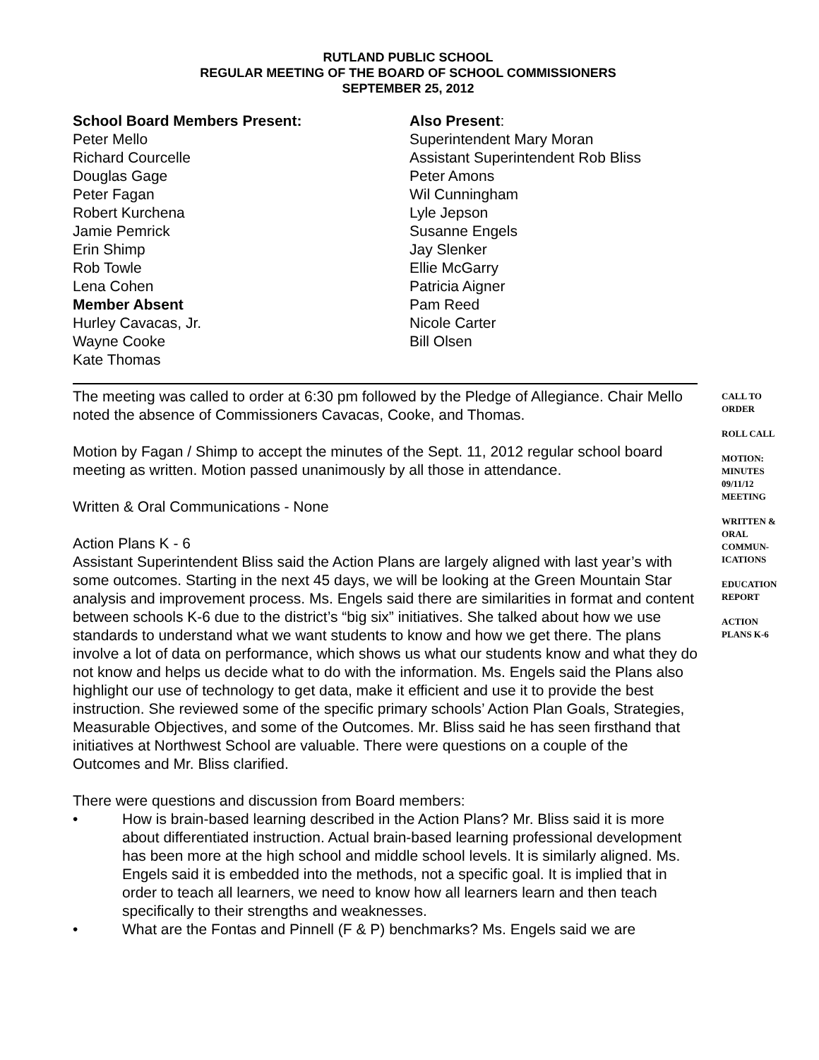RUTLAND PUBLIC SCHOOL
REGULAR MEETING OF THE BOARD OF SCHOOL COMMISSIONERS
SEPTEMBER 25, 2012
School Board Members Present:
Peter Mello
Richard Courcelle
Douglas Gage
Peter Fagan
Robert Kurchena
Jamie Pemrick
Erin Shimp
Rob Towle
Lena Cohen
Member Absent
Hurley Cavacas, Jr.
Wayne Cooke
Kate Thomas
Also Present:
Superintendent Mary Moran
Assistant Superintendent Rob Bliss
Peter Amons
Wil Cunningham
Lyle Jepson
Susanne Engels
Jay Slenker
Ellie McGarry
Patricia Aigner
Pam Reed
Nicole Carter
Bill Olsen
The meeting was called to order at 6:30 pm followed by the Pledge of Allegiance. Chair Mello noted the absence of Commissioners Cavacas, Cooke, and Thomas.
Motion by Fagan / Shimp to accept the minutes of the Sept. 11, 2012 regular school board meeting as written. Motion passed unanimously by all those in attendance.
Written & Oral Communications - None
Action Plans K - 6
Assistant Superintendent Bliss said the Action Plans are largely aligned with last year’s with some outcomes. Starting in the next 45 days, we will be looking at the Green Mountain Star analysis and improvement process. Ms. Engels said there are similarities in format and content between schools K-6 due to the district’s “big six” initiatives. She talked about how we use standards to understand what we want students to know and how we get there. The plans involve a lot of data on performance, which shows us what our students know and what they do not know and helps us decide what to do with the information. Ms. Engels said the Plans also highlight our use of technology to get data, make it efficient and use it to provide the best instruction. She reviewed some of the specific primary schools’ Action Plan Goals, Strategies, Measurable Objectives, and some of the Outcomes. Mr. Bliss said he has seen firsthand that initiatives at Northwest School are valuable. There were questions on a couple of the Outcomes and Mr. Bliss clarified.
There were questions and discussion from Board members:
• How is brain-based learning described in the Action Plans? Mr. Bliss said it is more about differentiated instruction. Actual brain-based learning professional development has been more at the high school and middle school levels. It is similarly aligned. Ms. Engels said it is embedded into the methods, not a specific goal. It is implied that in order to teach all learners, we need to know how all learners learn and then teach specifically to their strengths and weaknesses.
• What are the Fontas and Pinnell (F & P) benchmarks? Ms. Engels said we are
CALL TO
ORDER
ROLL CALL
MOTION:
MINUTES
09/11/12
MEETING
WRITTEN &
ORAL
COMMUN-
ICATIONS
EDUCATION
REPORT
ACTION
PLANS K-6